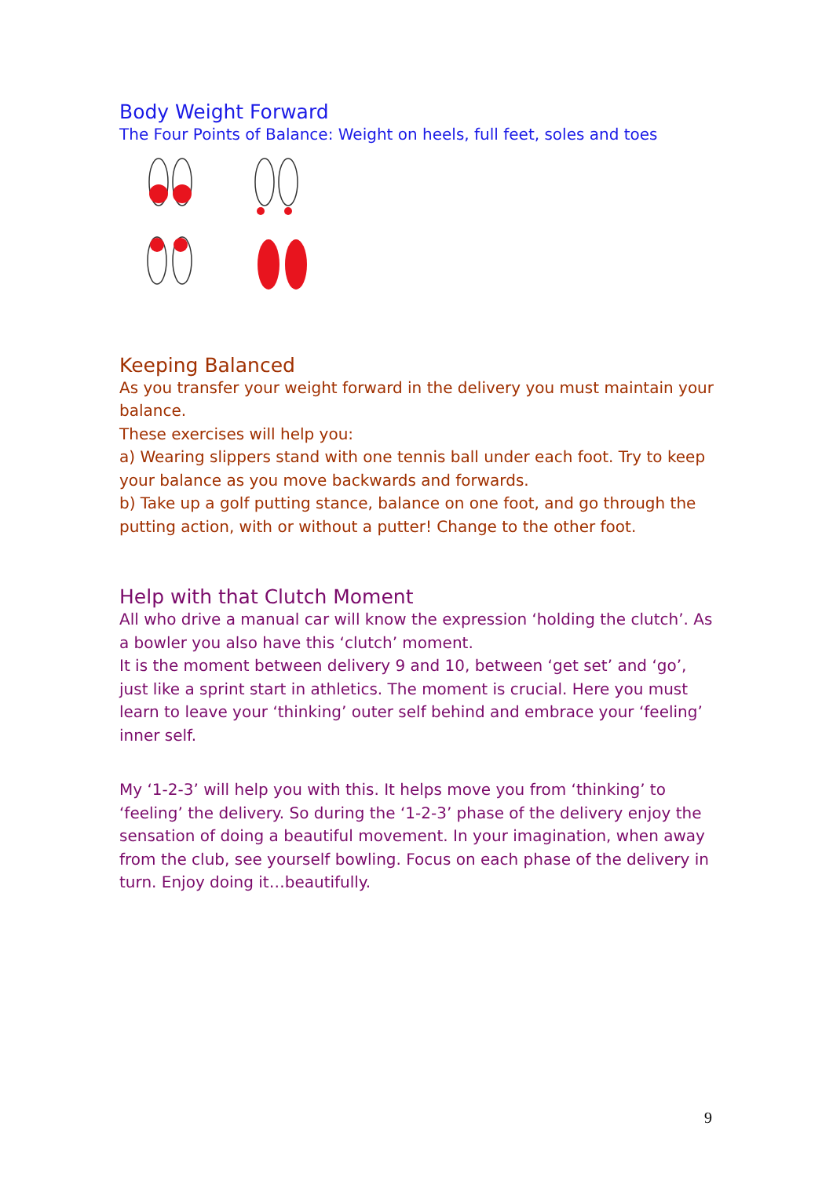Body Weight Forward
The Four Points of Balance: Weight on heels, full feet, soles and toes
Keeping Balanced
As you transfer your weight forward in the delivery you must maintain your balance.
These exercises will help you:
a) Wearing slippers stand with one tennis ball under each foot. Try to keep your balance as you move backwards and forwards.
b) Take up a golf putting stance, balance on one foot, and go through the putting action, with or without a putter! Change to the other foot.
Help with that Clutch Moment
All who drive a manual car will know the expression ‘holding the clutch’. As a bowler you also have this ‘clutch’ moment.
It is the moment between delivery 9 and 10, between ‘get set’ and ‘go’, just like a sprint start in athletics. The moment is crucial. Here you must learn to leave your ‘thinking’ outer self behind and embrace your ‘feeling’ inner self.
My ‘1-2-3’ will help you with this. It helps move you from ‘thinking’ to ‘feeling’ the delivery. So during the ‘1-2-3’ phase of the delivery enjoy the sensation of doing a beautiful movement. In your imagination, when away from the club, see yourself bowling. Focus on each phase of the delivery in turn. Enjoy doing it…beautifully.
9